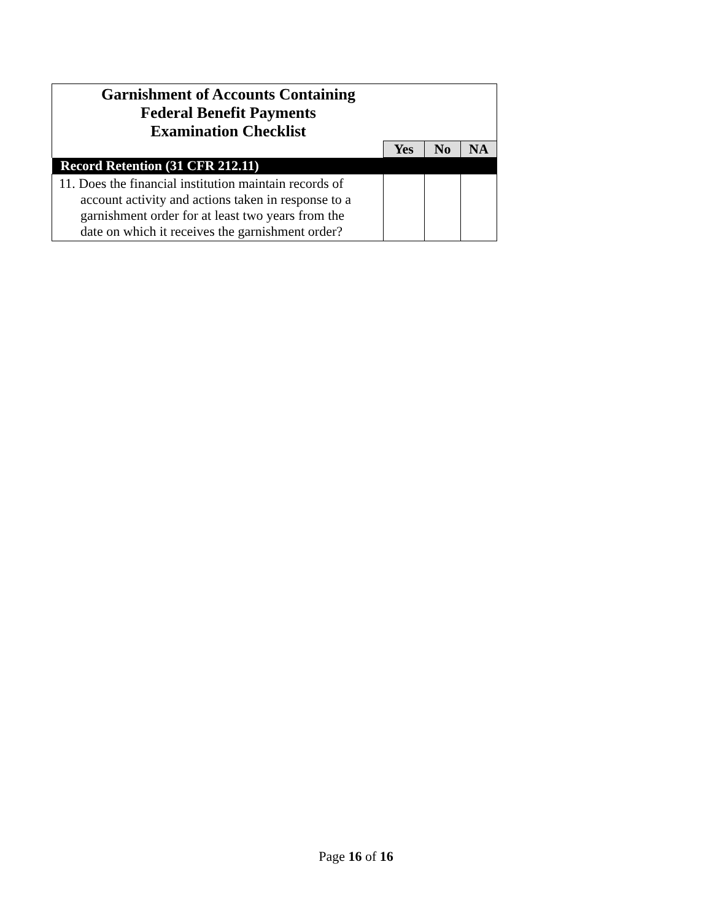| Garnishment of Accounts Containing Federal Benefit Payments Examination Checklist | | | |
| | Yes | No | NA |
| Record Retention (31 CFR 212.11) | | | |
| 11. Does the financial institution maintain records of account activity and actions taken in response to a garnishment order for at least two years from the date on which it receives the garnishment order? | | | |
Page 16 of 16